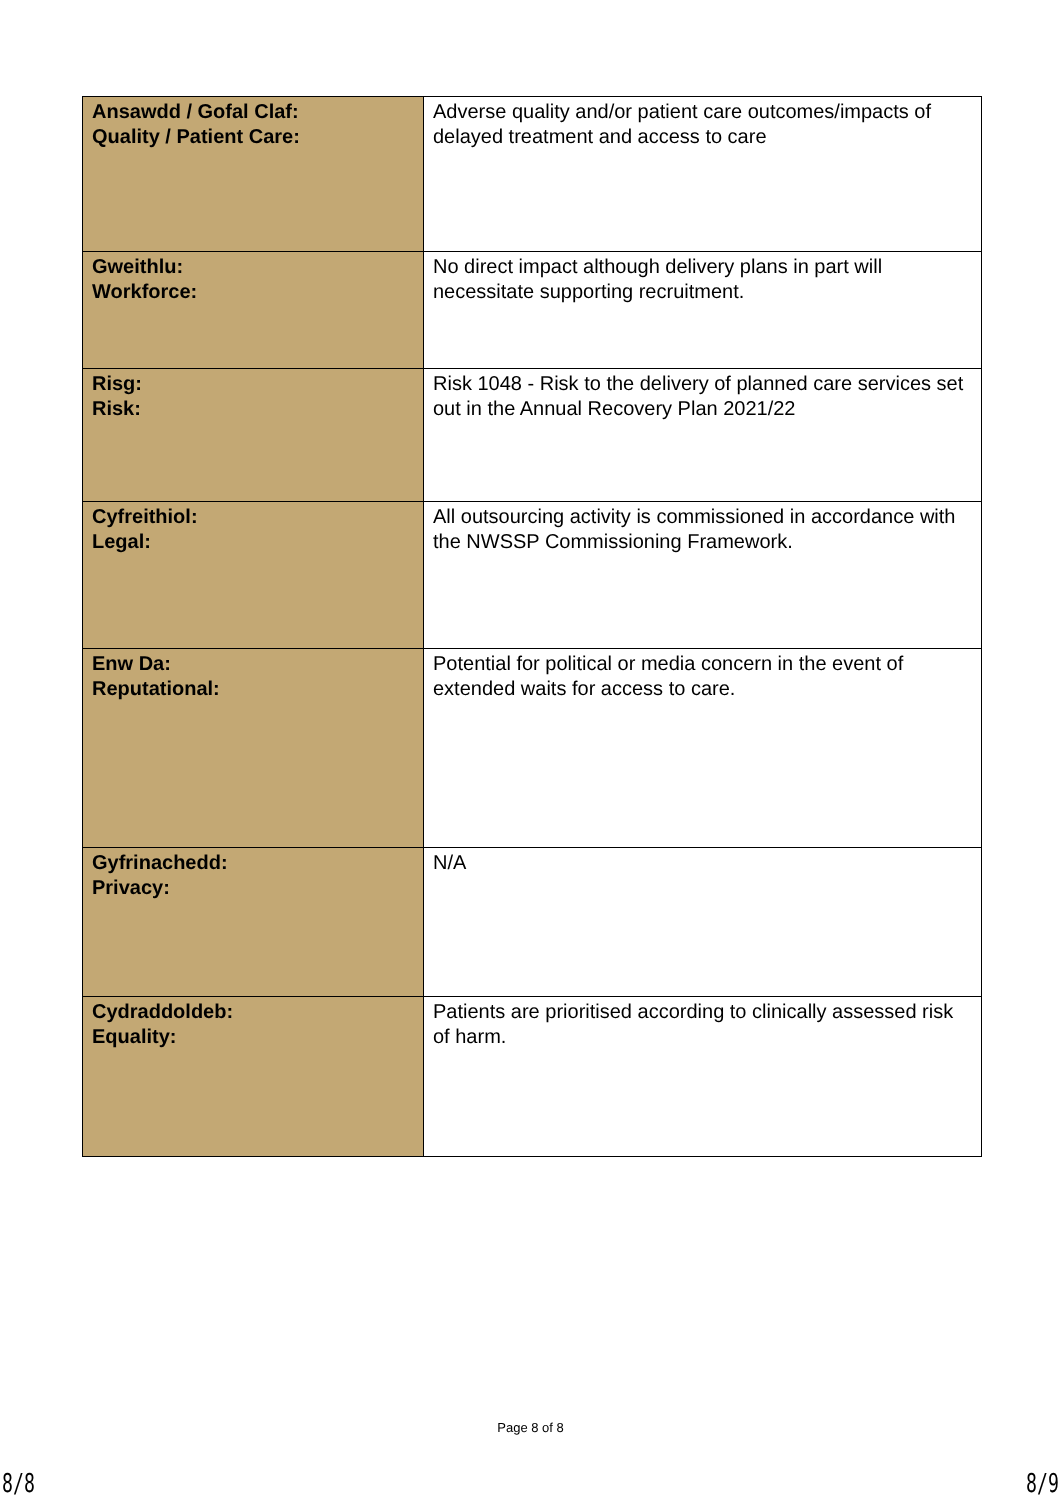| Ansawdd / Gofal Claf: Quality / Patient Care: | Adverse quality and/or patient care outcomes/impacts of delayed treatment and access to care |
| Gweithlu: Workforce: | No direct impact although delivery plans in part will necessitate supporting recruitment. |
| Risg: Risk: | Risk 1048 - Risk to the delivery of planned care services set out in the Annual Recovery Plan 2021/22 |
| Cyfreithiol: Legal: | All outsourcing activity is commissioned in accordance with the NWSSP Commissioning Framework. |
| Enw Da: Reputational: | Potential for political or media concern in the event of extended waits for access to care. |
| Gyfrinachedd: Privacy: | N/A |
| Cydraddoldeb: Equality: | Patients are prioritised according to clinically assessed risk of harm. |
Page 8 of 8
8/8 8/9